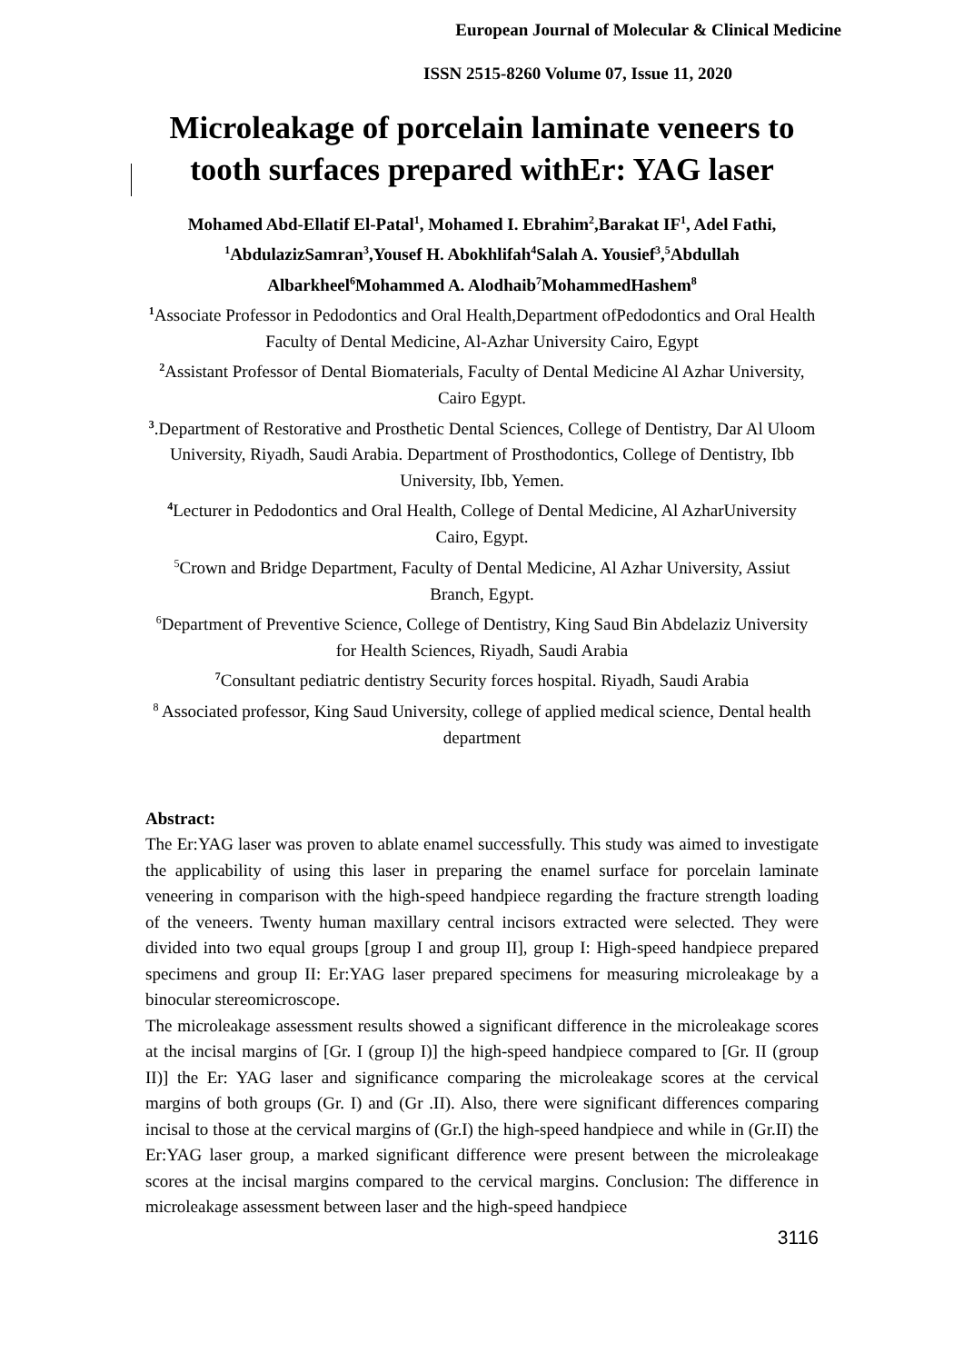European Journal of Molecular & Clinical Medicine
ISSN 2515-8260 Volume 07, Issue 11, 2020
Microleakage of porcelain laminate veneers to tooth surfaces prepared withEr: YAG laser
Mohamed Abd-Ellatif El-Patal<sup>1</sup>, Mohamed I. Ebrahim<sup>2</sup>,Barakat IF<sup>1</sup>, Adel Fathi, <sup>1</sup>AbdulazizSamran<sup>3</sup>,Yousef H. Abokhlifah<sup>4</sup>Salah A. Yousief<sup>3</sup>,<sup>5</sup>Abdullah Albarkheel<sup>6</sup>Mohammed A. Alodhaib<sup>7</sup>MohammedHashem<sup>8</sup>
<sup>1</sup> Associate Professor in Pedodontics and Oral Health,Department ofPedodontics and Oral Health Faculty of Dental Medicine, Al-Azhar University Cairo, Egypt
<sup>2</sup> Assistant Professor of Dental Biomaterials, Faculty of Dental Medicine Al Azhar University, Cairo Egypt.
<sup>3</sup>.Department of Restorative and Prosthetic Dental Sciences, College of Dentistry, Dar Al Uloom University, Riyadh, Saudi Arabia. Department of Prosthodontics, College of Dentistry, Ibb University, Ibb, Yemen.
<sup>4</sup> Lecturer in Pedodontics and Oral Health, College of Dental Medicine, Al AzharUniversity Cairo, Egypt.
<sup>5</sup> Crown and Bridge Department, Faculty of Dental Medicine, Al Azhar University, Assiut Branch, Egypt.
<sup>6</sup> Department of Preventive Science, College of Dentistry, King Saud Bin Abdelaziz University for Health Sciences, Riyadh, Saudi Arabia
<sup>7</sup> Consultant pediatric dentistry Security forces hospital. Riyadh, Saudi Arabia
<sup>8</sup> Associated professor, King Saud University, college of applied medical science, Dental health department
Abstract:
The Er:YAG laser was proven to ablate enamel successfully. This study was aimed to investigate the applicability of using this laser in preparing the enamel surface for porcelain laminate veneering in comparison with the high-speed handpiece regarding the fracture strength loading of the veneers. Twenty human maxillary central incisors extracted were selected. They were divided into two equal groups [group I and group II], group I: High-speed handpiece prepared specimens and group II: Er:YAG laser prepared specimens for measuring microleakage by a binocular stereomicroscope.
The microleakage assessment results showed a significant difference in the microleakage scores at the incisal margins of [Gr. I (group I)] the high-speed handpiece compared to [Gr. II (group II)] the Er: YAG laser and significance comparing the microleakage scores at the cervical margins of both groups (Gr. I) and (Gr .II). Also, there were significant differences comparing incisal to those at the cervical margins of (Gr.I) the high-speed handpiece and while in (Gr.II) the Er:YAG laser group, a marked significant difference were present between the microleakage scores at the incisal margins compared to the cervical margins. Conclusion: The difference in microleakage assessment between laser and the high-speed handpiece
3116